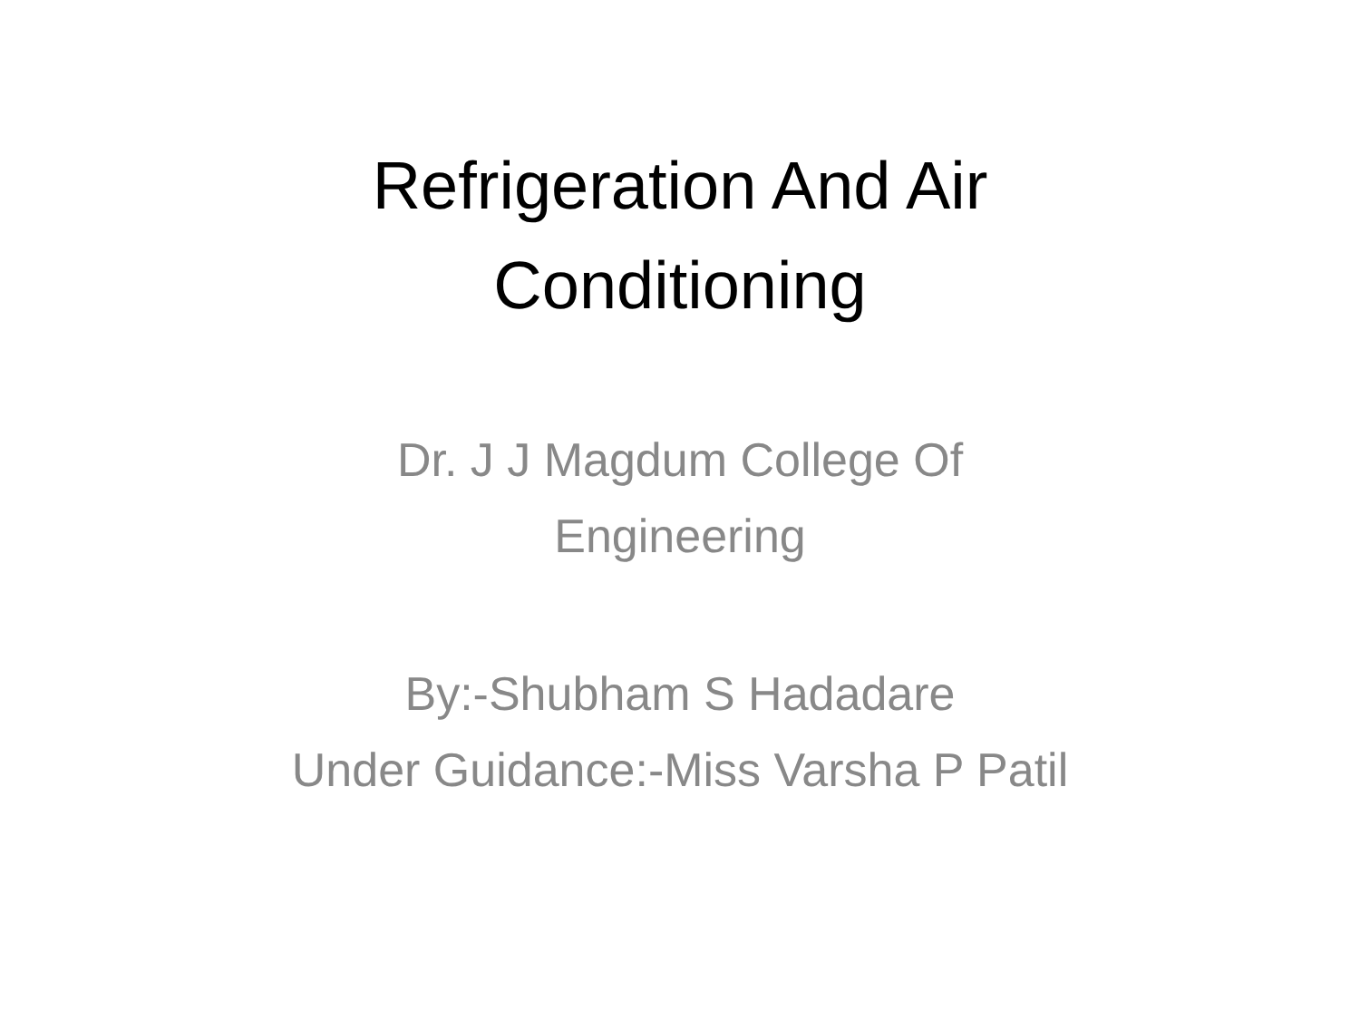Refrigeration And Air
Conditioning
Dr. J J Magdum College Of
Engineering
By:-Shubham S Hadadare
Under Guidance:-Miss Varsha P Patil